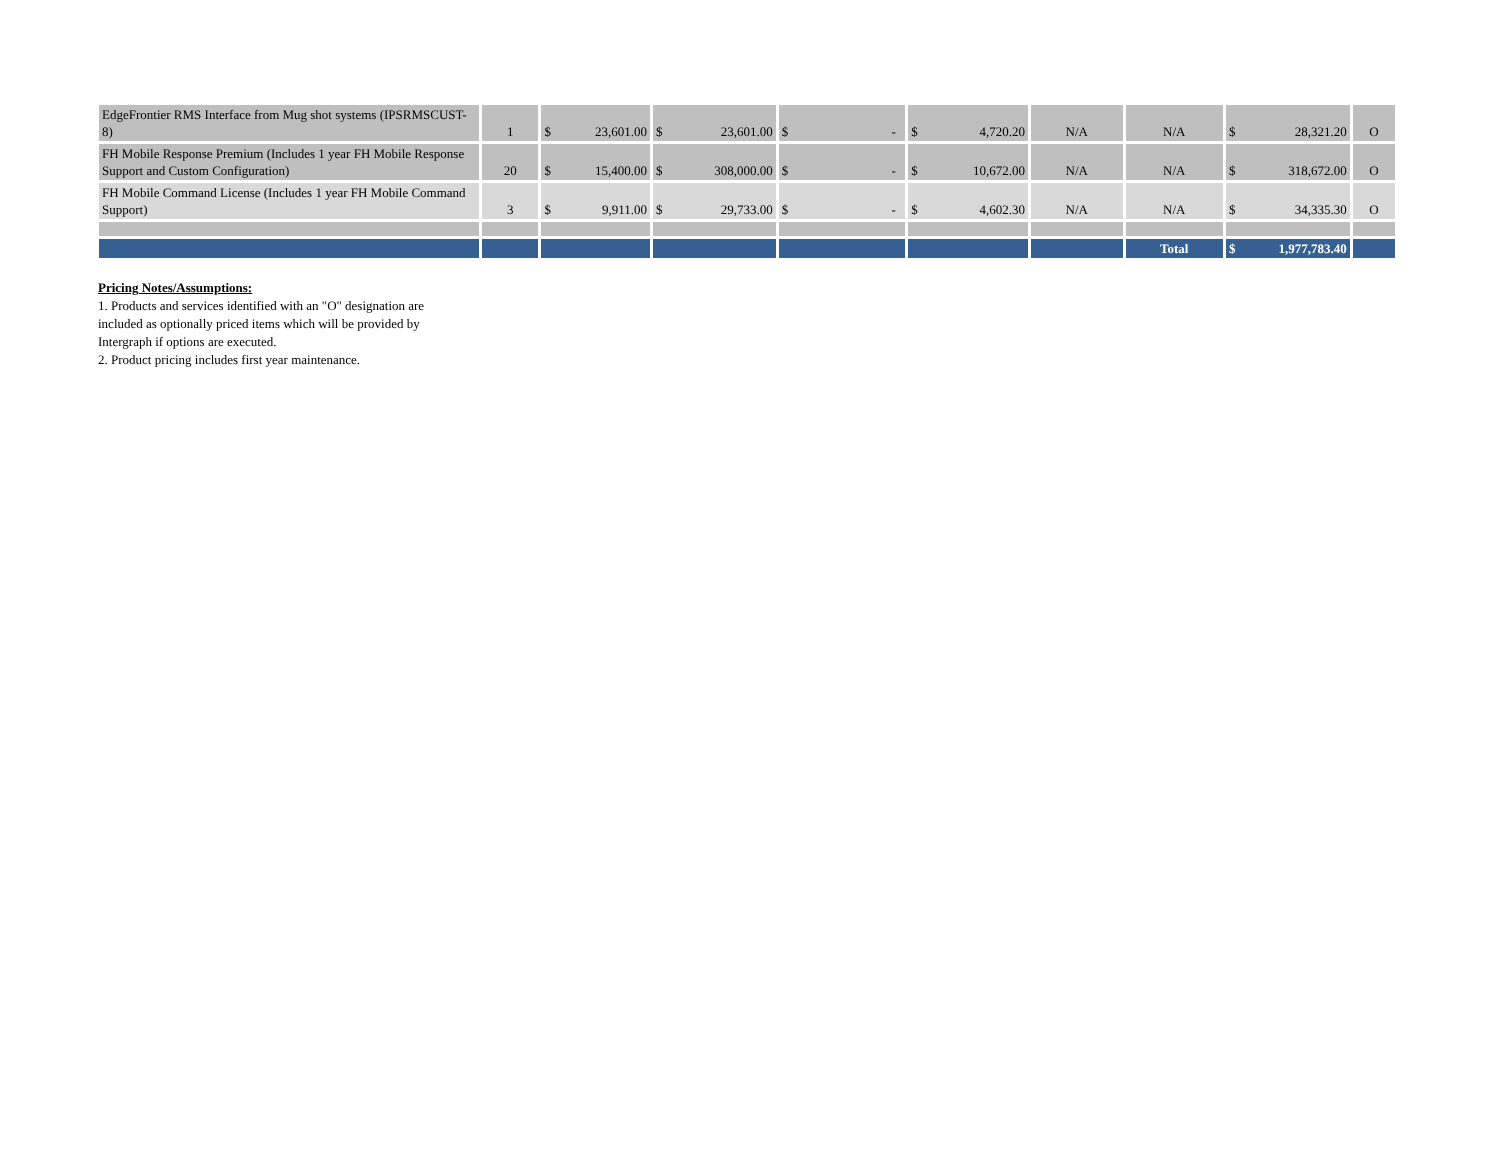| EdgeFrontier RMS Interface from Mug shot systems (IPSRMSCUST-8) | 1 | $ 23,601.00 | $ 23,601.00 | $ - | $ 4,720.20 | N/A | N/A | $ 28,321.20 | O |
| FH Mobile Response Premium (Includes 1 year FH Mobile Response Support and Custom Configuration) | 20 | $ 15,400.00 | $ 308,000.00 | $ - | $ 10,672.00 | N/A | N/A | $ 318,672.00 | O |
| FH Mobile Command License (Includes 1 year FH Mobile Command Support) | 3 | $ 9,911.00 | $ 29,733.00 | $ - | $ 4,602.30 | N/A | N/A | $ 34,335.30 | O |
| | | | | | | | Total | $ 1,977,783.40 | |
Pricing Notes/Assumptions:
1. Products and services identified with an "O" designation are included as optionally priced items which will be provided by Intergraph if options are executed.
2. Product pricing includes first year maintenance.